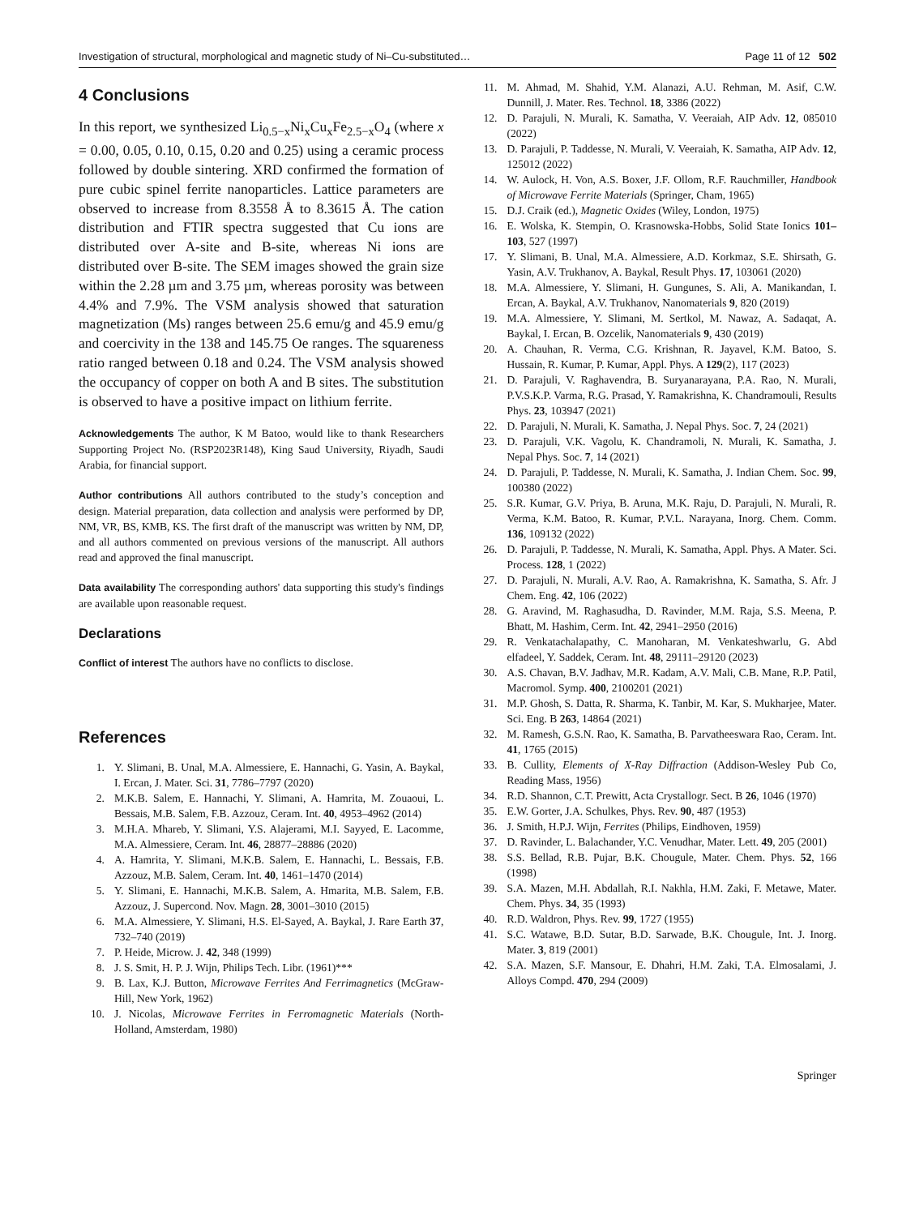Investigation of structural, morphological and magnetic study of Ni–Cu-substituted… Page 11 of 12 502
4 Conclusions
In this report, we synthesized Li<sub>0.5−x</sub>Ni<sub>x</sub>Cu<sub>x</sub>Fe<sub>2.5−x</sub>O<sub>4</sub> (where x = 0.00, 0.05, 0.10, 0.15, 0.20 and 0.25) using a ceramic process followed by double sintering. XRD confirmed the formation of pure cubic spinel ferrite nanoparticles. Lattice parameters are observed to increase from 8.3558 Å to 8.3615 Å. The cation distribution and FTIR spectra suggested that Cu ions are distributed over A-site and B-site, whereas Ni ions are distributed over B-site. The SEM images showed the grain size within the 2.28 µm and 3.75 µm, whereas porosity was between 4.4% and 7.9%. The VSM analysis showed that saturation magnetization (Ms) ranges between 25.6 emu/g and 45.9 emu/g and coercivity in the 138 and 145.75 Oe ranges. The squareness ratio ranged between 0.18 and 0.24. The VSM analysis showed the occupancy of copper on both A and B sites. The substitution is observed to have a positive impact on lithium ferrite.
Acknowledgements The author, K M Batoo, would like to thank Researchers Supporting Project No. (RSP2023R148), King Saud University, Riyadh, Saudi Arabia, for financial support.
Author contributions All authors contributed to the study’s conception and design. Material preparation, data collection and analysis were performed by DP, NM, VR, BS, KMB, KS. The first draft of the manuscript was written by NM, DP, and all authors commented on previous versions of the manuscript. All authors read and approved the final manuscript.
Data availability The corresponding authors' data supporting this study's findings are available upon reasonable request.
Declarations
Conflict of interest The authors have no conflicts to disclose.
References
1. Y. Slimani, B. Unal, M.A. Almessiere, E. Hannachi, G. Yasin, A. Baykal, I. Ercan, J. Mater. Sci. 31, 7786–7797 (2020)
2. M.K.B. Salem, E. Hannachi, Y. Slimani, A. Hamrita, M. Zouaoui, L. Bessais, M.B. Salem, F.B. Azzouz, Ceram. Int. 40, 4953–4962 (2014)
3. M.H.A. Mhareb, Y. Slimani, Y.S. Alajerami, M.I. Sayyed, E. Lacomme, M.A. Almessiere, Ceram. Int. 46, 28877–28886 (2020)
4. A. Hamrita, Y. Slimani, M.K.B. Salem, E. Hannachi, L. Bessais, F.B. Azzouz, M.B. Salem, Ceram. Int. 40, 1461–1470 (2014)
5. Y. Slimani, E. Hannachi, M.K.B. Salem, A. Hmarita, M.B. Salem, F.B. Azzouz, J. Supercond. Nov. Magn. 28, 3001–3010 (2015)
6. M.A. Almessiere, Y. Slimani, H.S. El-Sayed, A. Baykal, J. Rare Earth 37, 732–740 (2019)
7. P. Heide, Microw. J. 42, 348 (1999)
8. J. S. Smit, H. P. J. Wijn, Philips Tech. Libr. (1961)***
9. B. Lax, K.J. Button, Microwave Ferrites And Ferrimagnetics (McGraw-Hill, New York, 1962)
10. J. Nicolas, Microwave Ferrites in Ferromagnetic Materials (North-Holland, Amsterdam, 1980)
11. M. Ahmad, M. Shahid, Y.M. Alanazi, A.U. Rehman, M. Asif, C.W. Dunnill, J. Mater. Res. Technol. 18, 3386 (2022)
12. D. Parajuli, N. Murali, K. Samatha, V. Veeraiah, AIP Adv. 12, 085010 (2022)
13. D. Parajuli, P. Taddesse, N. Murali, V. Veeraiah, K. Samatha, AIP Adv. 12, 125012 (2022)
14. W. Aulock, H. Von, A.S. Boxer, J.F. Ollom, R.F. Rauchmiller, Handbook of Microwave Ferrite Materials (Springer, Cham, 1965)
15. D.J. Craik (ed.), Magnetic Oxides (Wiley, London, 1975)
16. E. Wolska, K. Stempin, O. Krasnowska-Hobbs, Solid State Ionics 101–103, 527 (1997)
17. Y. Slimani, B. Unal, M.A. Almessiere, A.D. Korkmaz, S.E. Shirsath, G. Yasin, A.V. Trukhanov, A. Baykal, Result Phys. 17, 103061 (2020)
18. M.A. Almessiere, Y. Slimani, H. Gungunes, S. Ali, A. Manikandan, I. Ercan, A. Baykal, A.V. Trukhanov, Nanomaterials 9, 820 (2019)
19. M.A. Almessiere, Y. Slimani, M. Sertkol, M. Nawaz, A. Sadaqat, A. Baykal, I. Ercan, B. Ozcelik, Nanomaterials 9, 430 (2019)
20. A. Chauhan, R. Verma, C.G. Krishnan, R. Jayavel, K.M. Batoo, S. Hussain, R. Kumar, P. Kumar, Appl. Phys. A 129(2), 117 (2023)
21. D. Parajuli, V. Raghavendra, B. Suryanarayana, P.A. Rao, N. Murali, P.V.S.K.P. Varma, R.G. Prasad, Y. Ramakrishna, K. Chandramouli, Results Phys. 23, 103947 (2021)
22. D. Parajuli, N. Murali, K. Samatha, J. Nepal Phys. Soc. 7, 24 (2021)
23. D. Parajuli, V.K. Vagolu, K. Chandramoli, N. Murali, K. Samatha, J. Nepal Phys. Soc. 7, 14 (2021)
24. D. Parajuli, P. Taddesse, N. Murali, K. Samatha, J. Indian Chem. Soc. 99, 100380 (2022)
25. S.R. Kumar, G.V. Priya, B. Aruna, M.K. Raju, D. Parajuli, N. Murali, R. Verma, K.M. Batoo, R. Kumar, P.V.L. Narayana, Inorg. Chem. Comm. 136, 109132 (2022)
26. D. Parajuli, P. Taddesse, N. Murali, K. Samatha, Appl. Phys. A Mater. Sci. Process. 128, 1 (2022)
27. D. Parajuli, N. Murali, A.V. Rao, A. Ramakrishna, K. Samatha, S. Afr. J Chem. Eng. 42, 106 (2022)
28. G. Aravind, M. Raghasudha, D. Ravinder, M.M. Raja, S.S. Meena, P. Bhatt, M. Hashim, Cerm. Int. 42, 2941–2950 (2016)
29. R. Venkatachalapathy, C. Manoharan, M. Venkateshwarlu, G. Abd elfadeel, Y. Saddek, Ceram. Int. 48, 29111–29120 (2023)
30. A.S. Chavan, B.V. Jadhav, M.R. Kadam, A.V. Mali, C.B. Mane, R.P. Patil, Macromol. Symp. 400, 2100201 (2021)
31. M.P. Ghosh, S. Datta, R. Sharma, K. Tanbir, M. Kar, S. Mukharjee, Mater. Sci. Eng. B 263, 14864 (2021)
32. M. Ramesh, G.S.N. Rao, K. Samatha, B. Parvatheeswara Rao, Ceram. Int. 41, 1765 (2015)
33. B. Cullity, Elements of X-Ray Diffraction (Addison-Wesley Pub Co, Reading Mass, 1956)
34. R.D. Shannon, C.T. Prewitt, Acta Crystallogr. Sect. B 26, 1046 (1970)
35. E.W. Gorter, J.A. Schulkes, Phys. Rev. 90, 487 (1953)
36. J. Smith, H.P.J. Wijn, Ferrites (Philips, Eindhoven, 1959)
37. D. Ravinder, L. Balachander, Y.C. Venudhar, Mater. Lett. 49, 205 (2001)
38. S.S. Bellad, R.B. Pujar, B.K. Chougule, Mater. Chem. Phys. 52, 166 (1998)
39. S.A. Mazen, M.H. Abdallah, R.I. Nakhla, H.M. Zaki, F. Metawe, Mater. Chem. Phys. 34, 35 (1993)
40. R.D. Waldron, Phys. Rev. 99, 1727 (1955)
41. S.C. Watawe, B.D. Sutar, B.D. Sarwade, B.K. Chougule, Int. J. Inorg. Mater. 3, 819 (2001)
42. S.A. Mazen, S.F. Mansour, E. Dhahri, H.M. Zaki, T.A. Elmosalami, J. Alloys Compd. 470, 294 (2009)
Springer